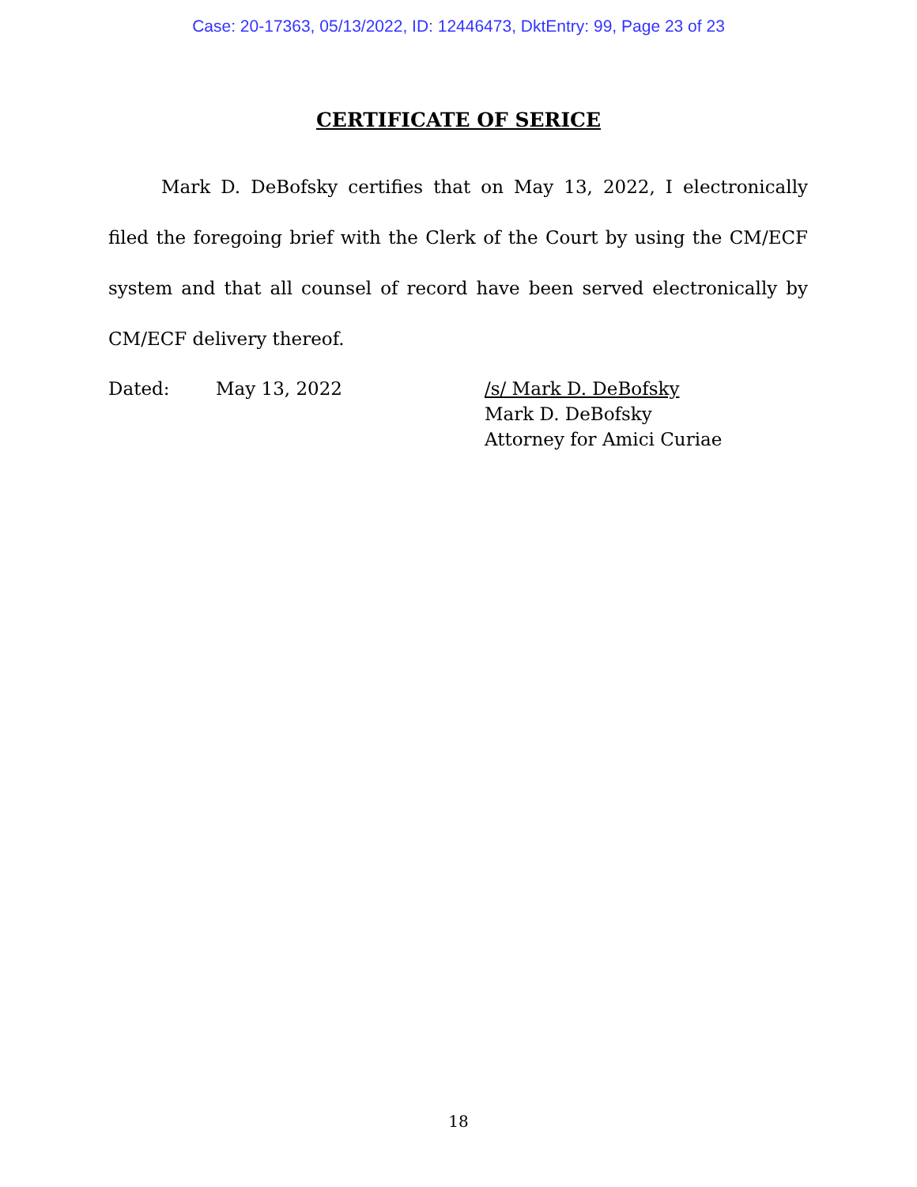Case: 20-17363, 05/13/2022, ID: 12446473, DktEntry: 99, Page 23 of 23
CERTIFICATE OF SERICE
Mark D. DeBofsky certifies that on May 13, 2022, I electronically filed the foregoing brief with the Clerk of the Court by using the CM/ECF system and that all counsel of record have been served electronically by CM/ECF delivery thereof.
Dated: May 13, 2022 /s/ Mark D. DeBofsky
Mark D. DeBofsky
Attorney for Amici Curiae
18